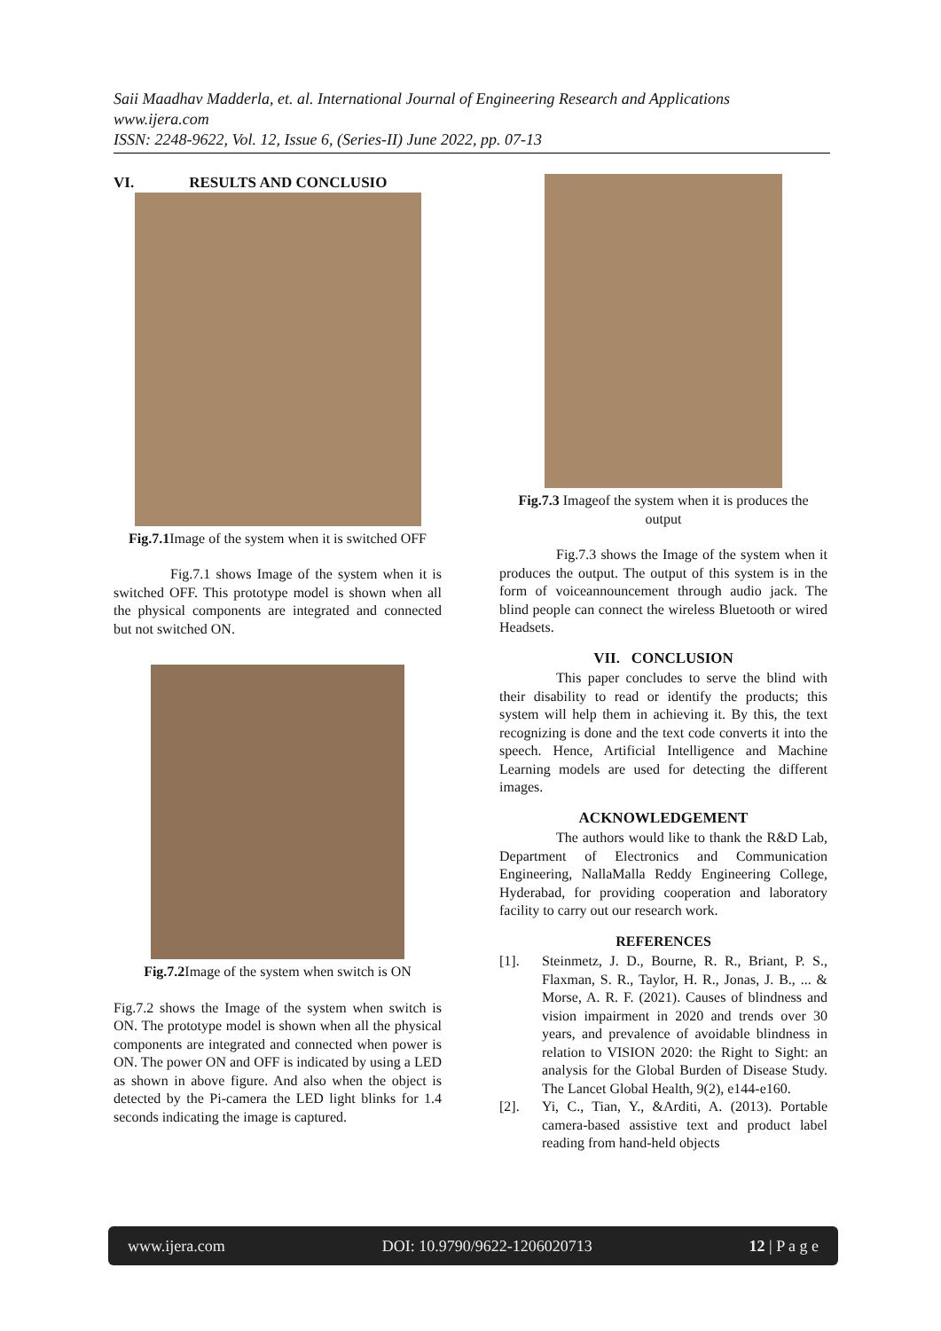Saii Maadhav Madderla, et. al. International Journal of Engineering Research and Applications
www.ijera.com
ISSN: 2248-9622, Vol. 12, Issue 6, (Series-II) June 2022, pp. 07-13
VI. RESULTS AND CONCLUSIO
Fig.7.1 Image of the system when it is switched OFF
Fig.7.1 shows Image of the system when it is switched OFF. This prototype model is shown when all the physical components are integrated and connected but not switched ON.
Fig.7.2 Image of the system when switch is ON
Fig.7.2 shows the Image of the system when switch is ON. The prototype model is shown when all the physical components are integrated and connected when power is ON. The power ON and OFF is indicated by using a LED as shown in above figure. And also when the object is detected by the Pi-camera the LED light blinks for 1.4 seconds indicating the image is captured.
Fig.7.3 Imageof the system when it is produces the output
Fig.7.3 shows the Image of the system when it produces the output. The output of this system is in the form of voiceannouncement through audio jack. The blind people can connect the wireless Bluetooth or wired Headsets.
VII. CONCLUSION
This paper concludes to serve the blind with their disability to read or identify the products; this system will help them in achieving it. By this, the text recognizing is done and the text code converts it into the speech. Hence, Artificial Intelligence and Machine Learning models are used for detecting the different images.
ACKNOWLEDGEMENT
The authors would like to thank the R&D Lab, Department of Electronics and Communication Engineering, NallaMalla Reddy Engineering College, Hyderabad, for providing cooperation and laboratory facility to carry out our research work.
REFERENCES
[1]. Steinmetz, J. D., Bourne, R. R., Briant, P. S., Flaxman, S. R., Taylor, H. R., Jonas, J. B., ... & Morse, A. R. F. (2021). Causes of blindness and vision impairment in 2020 and trends over 30 years, and prevalence of avoidable blindness in relation to VISION 2020: the Right to Sight: an analysis for the Global Burden of Disease Study. The Lancet Global Health, 9(2), e144-e160.
[2]. Yi, C., Tian, Y., &Arditi, A. (2013). Portable camera-based assistive text and product label reading from hand-held objects
www.ijera.com DOI: 10.9790/9622-1206020713 12 | P a g e